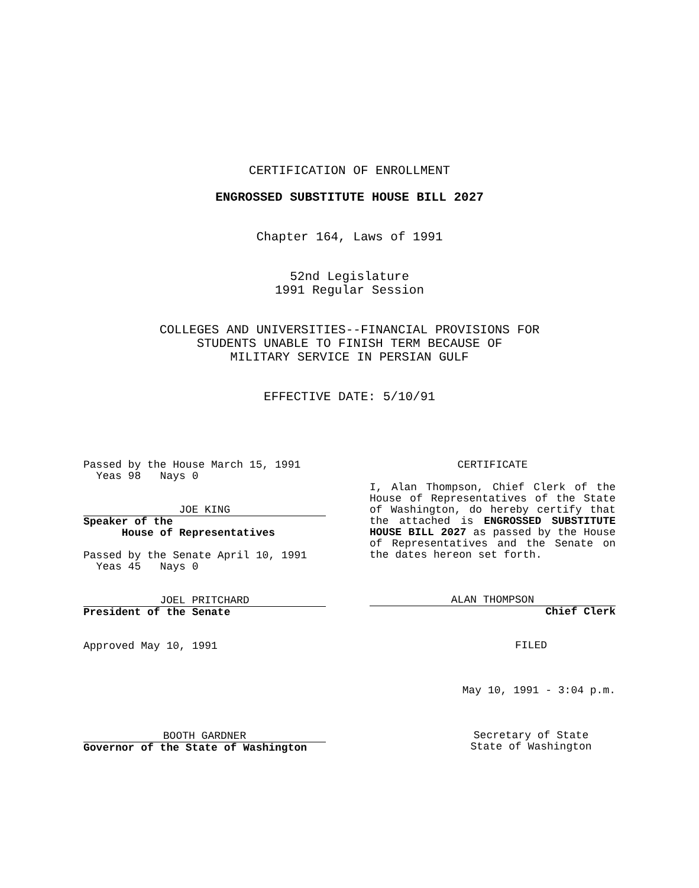CERTIFICATION OF ENROLLMENT
ENGROSSED SUBSTITUTE HOUSE BILL 2027
Chapter 164, Laws of 1991
52nd Legislature
1991 Regular Session
COLLEGES AND UNIVERSITIES--FINANCIAL PROVISIONS FOR
STUDENTS UNABLE TO FINISH TERM BECAUSE OF
MILITARY SERVICE IN PERSIAN GULF
EFFECTIVE DATE: 5/10/91
Passed by the House March 15, 1991
  Yeas 98   Nays 0
JOE KING
Speaker of the
      House of Representatives
Passed by the Senate April 10, 1991
  Yeas 45   Nays 0
JOEL PRITCHARD
President of the Senate
Approved May 10, 1991
BOOTH GARDNER
Governor of the State of Washington
CERTIFICATE
I, Alan Thompson, Chief Clerk of the House of Representatives of the State of Washington, do hereby certify that the attached is ENGROSSED SUBSTITUTE HOUSE BILL 2027 as passed by the House of Representatives and the Senate on the dates hereon set forth.
ALAN THOMPSON
Chief Clerk
FILED
May 10, 1991 - 3:04 p.m.
Secretary of State
State of Washington